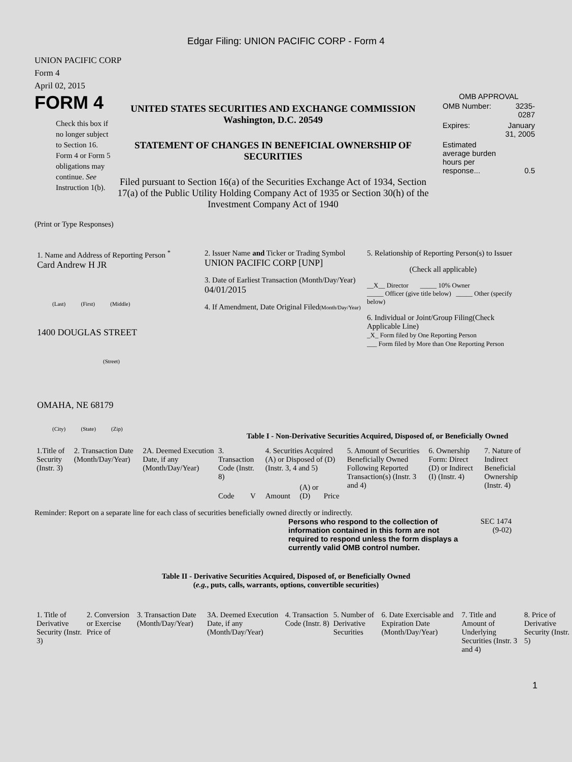Edgar Filing: UNION PACIFIC CORP - Form 4
UNION PACIFIC CORP
Form 4
April 02, 2015
FORM 4
Check this box if no longer subject to Section 16. Form 4 or Form 5 obligations may continue. See Instruction 1(b).
UNITED STATES SECURITIES AND EXCHANGE COMMISSION
Washington, D.C. 20549
STATEMENT OF CHANGES IN BENEFICIAL OWNERSHIP OF SECURITIES
Filed pursuant to Section 16(a) of the Securities Exchange Act of 1934, Section 17(a) of the Public Utility Holding Company Act of 1935 or Section 30(h) of the Investment Company Act of 1940
OMB APPROVAL
| OMB Number: | 3235-0287 |
| Expires: | January 31, 2005 |
| Estimated average burden hours per response... | 0.5 |
(Print or Type Responses)
1. Name and Address of Reporting Person <sup>*</sup>
Card Andrew H JR
(Last) (First) (Middle)
1400 DOUGLAS STREET
(Street)
OMAHA, NE 68179
(City) (State) (Zip)
2. Issuer Name and Ticker or Trading Symbol
UNION PACIFIC CORP [UNP]
3. Date of Earliest Transaction (Month/Day/Year)
04/01/2015
4. If Amendment, Date Original Filed(Month/Day/Year)
5. Relationship of Reporting Person(s) to Issuer
(Check all applicable)
__X__ Director _____ 10% Owner
_____ Officer (give title below) _____ Other (specify below)
6. Individual or Joint/Group Filing(Check Applicable Line)
_X_ Form filed by One Reporting Person
___ Form filed by More than One Reporting Person
Table I - Non-Derivative Securities Acquired, Disposed of, or Beneficially Owned
| 1.Title of Security (Instr. 3) | 2. Transaction Date (Month/Day/Year) | 2A. Deemed Execution Date, if any (Month/Day/Year) | 3. Transaction Code (Instr. 8) | | 4. Securities Acquired (A) or Disposed of (D) (Instr. 3, 4 and 5) | | | 5. Amount of Securities Beneficially Owned Following Reported Transaction(s) (Instr. 3 and 4) | 6. Ownership Form: Direct (D) or Indirect (I) (Instr. 4) | 7. Nature of Indirect Beneficial Ownership (Instr. 4) |
| --- | --- | --- | --- | --- | --- | --- | --- | --- | --- | --- |
| | | | Code | V | Amount | (A) or (D) | Price | | | |
Reminder: Report on a separate line for each class of securities beneficially owned directly or indirectly.
Persons who respond to the collection of information contained in this form are not required to respond unless the form displays a currently valid OMB control number.
SEC 1474
(9-02)
Table II - Derivative Securities Acquired, Disposed of, or Beneficially Owned
(e.g., puts, calls, warrants, options, convertible securities)
| 1. Title of Derivative Security (Instr. 3) | 2. Conversion or Exercise Price of | 3. Transaction Date (Month/Day/Year) | 3A. Deemed Execution Date, if any (Month/Day/Year) | 4. Transaction Code (Instr. 8) | 5. Number of Derivative Securities | 6. Date Exercisable and Expiration Date (Month/Day/Year) | 7. Title and Amount of Underlying Securities (Instr. 3 and 4) | 8. Price of Derivative Security (Instr. 5) |
| --- | --- | --- | --- | --- | --- | --- | --- | --- |
1